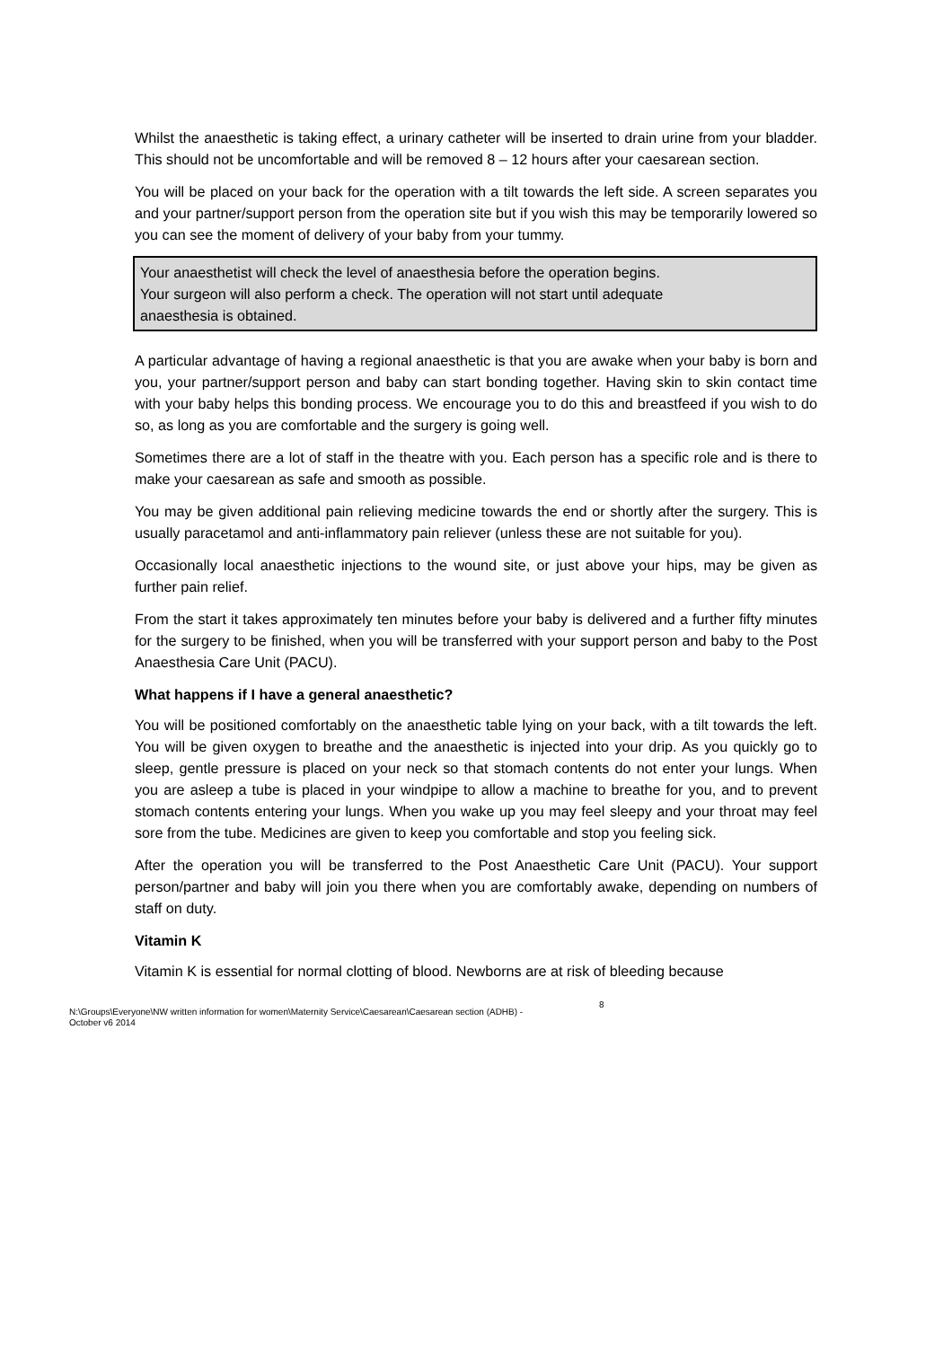Whilst the anaesthetic is taking effect, a urinary catheter will be inserted to drain urine from your bladder. This should not be uncomfortable and will be removed 8 – 12 hours after your caesarean section.
You will be placed on your back for the operation with a tilt towards the left side. A screen separates you and your partner/support person from the operation site but if you wish this may be temporarily lowered so you can see the moment of delivery of your baby from your tummy.
Your anaesthetist will check the level of anaesthesia before the operation begins.
Your surgeon will also perform a check. The operation will not start until adequate
anaesthesia is obtained.
A particular advantage of having a regional anaesthetic is that you are awake when your baby is born and you, your partner/support person and baby can start bonding together. Having skin to skin contact time with your baby helps this bonding process. We encourage you to do this and breastfeed if you wish to do so, as long as you are comfortable and the surgery is going well.
Sometimes there are a lot of staff in the theatre with you. Each person has a specific role and is there to make your caesarean as safe and smooth as possible.
You may be given additional pain relieving medicine towards the end or shortly after the surgery. This is usually paracetamol and anti-inflammatory pain reliever (unless these are not suitable for you).
Occasionally local anaesthetic injections to the wound site, or just above your hips, may be given as further pain relief.
From the start it takes approximately ten minutes before your baby is delivered and a further fifty minutes for the surgery to be finished, when you will be transferred with your support person and baby to the Post Anaesthesia Care Unit (PACU).
What happens if I have a general anaesthetic?
You will be positioned comfortably on the anaesthetic table lying on your back, with a tilt towards the left. You will be given oxygen to breathe and the anaesthetic is injected into your drip. As you quickly go to sleep, gentle pressure is placed on your neck so that stomach contents do not enter your lungs. When you are asleep a tube is placed in your windpipe to allow a machine to breathe for you, and to prevent stomach contents entering your lungs. When you wake up you may feel sleepy and your throat may feel sore from the tube. Medicines are given to keep you comfortable and stop you feeling sick.
After the operation you will be transferred to the Post Anaesthetic Care Unit (PACU). Your support person/partner and baby will join you there when you are comfortably awake, depending on numbers of staff on duty.
Vitamin K
Vitamin K is essential for normal clotting of blood. Newborns are at risk of bleeding because
N:\Groups\Everyone\NW written information for women\Maternity Service\Caesarean\Caesarean section (ADHB) - October v6 2014
8